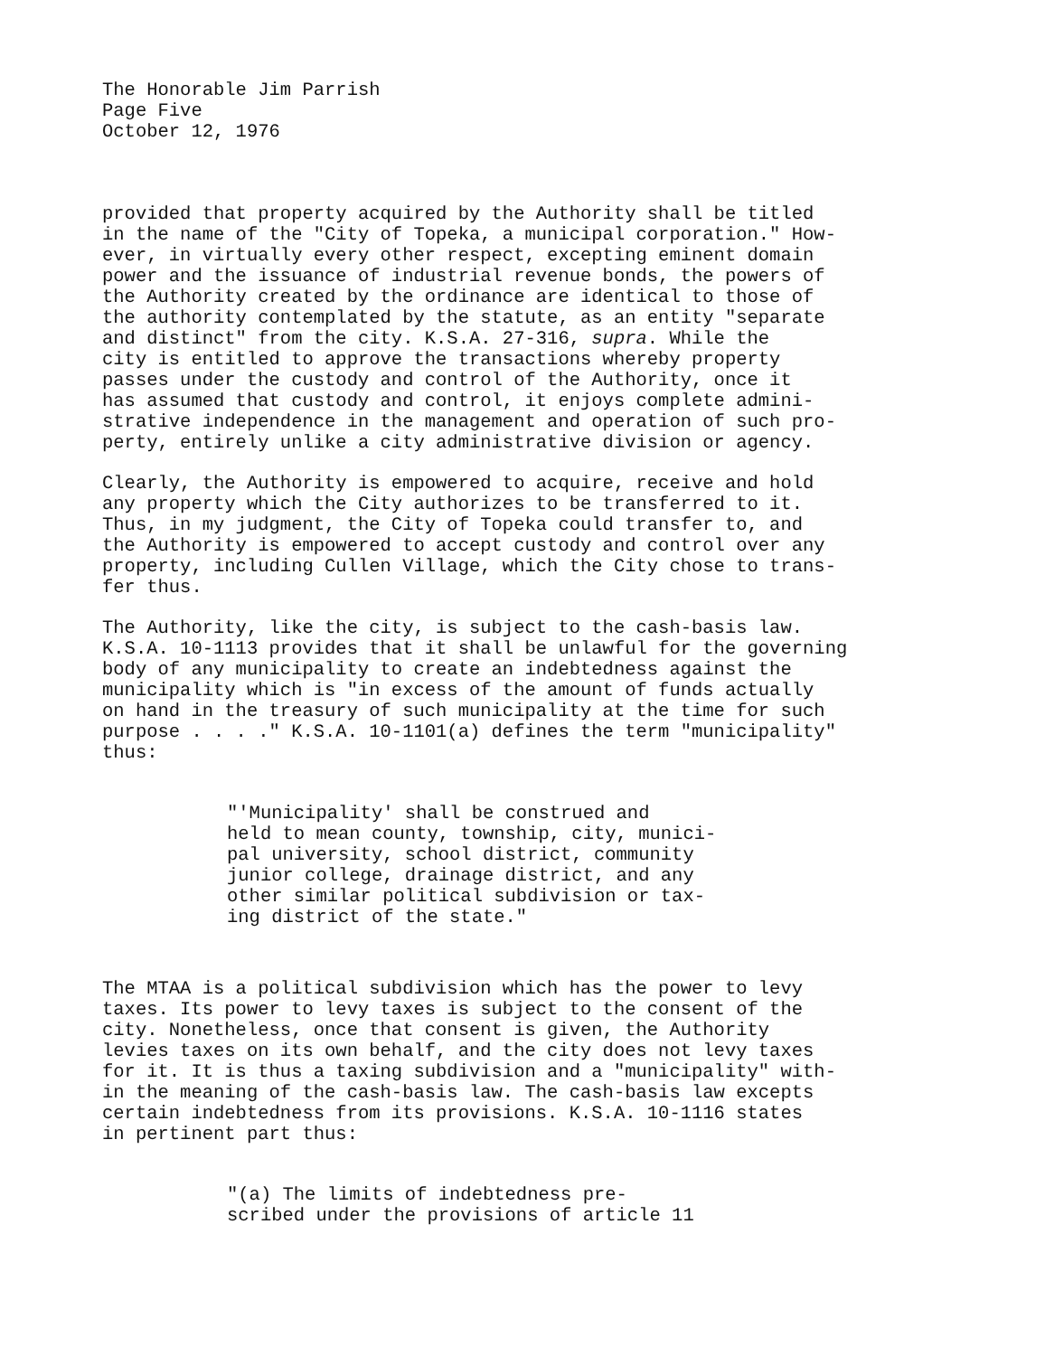The Honorable Jim Parrish Page Five October 12, 1976
provided that property acquired by the Authority shall be titled in the name of the "City of Topeka, a municipal corporation." How- ever, in virtually every other respect, excepting eminent domain power and the issuance of industrial revenue bonds, the powers of the Authority created by the ordinance are identical to those of the authority contemplated by the statute, as an entity "separate and distinct" from the city. K.S.A. 27-316, supra. While the city is entitled to approve the transactions whereby property passes under the custody and control of the Authority, once it has assumed that custody and control, it enjoys complete admini- strative independence in the management and operation of such pro- perty, entirely unlike a city administrative division or agency.
Clearly, the Authority is empowered to acquire, receive and hold any property which the City authorizes to be transferred to it. Thus, in my judgment, the City of Topeka could transfer to, and the Authority is empowered to accept custody and control over any property, including Cullen Village, which the City chose to trans- fer thus.
The Authority, like the city, is subject to the cash-basis law. K.S.A. 10-1113 provides that it shall be unlawful for the governing body of any municipality to create an indebtedness against the municipality which is "in excess of the amount of funds actually on hand in the treasury of such municipality at the time for such purpose . . . ." K.S.A. 10-1101(a) defines the term "municipality" thus:
"'Municipality' shall be construed and held to mean county, township, city, munici- pal university, school district, community junior college, drainage district, and any other similar political subdivision or tax- ing district of the state."
The MTAA is a political subdivision which has the power to levy taxes. Its power to levy taxes is subject to the consent of the city. Nonetheless, once that consent is given, the Authority levies taxes on its own behalf, and the city does not levy taxes for it. It is thus a taxing subdivision and a "municipality" with- in the meaning of the cash-basis law. The cash-basis law excepts certain indebtedness from its provisions. K.S.A. 10-1116 states in pertinent part thus:
"(a) The limits of indebtedness pre- scribed under the provisions of article 11